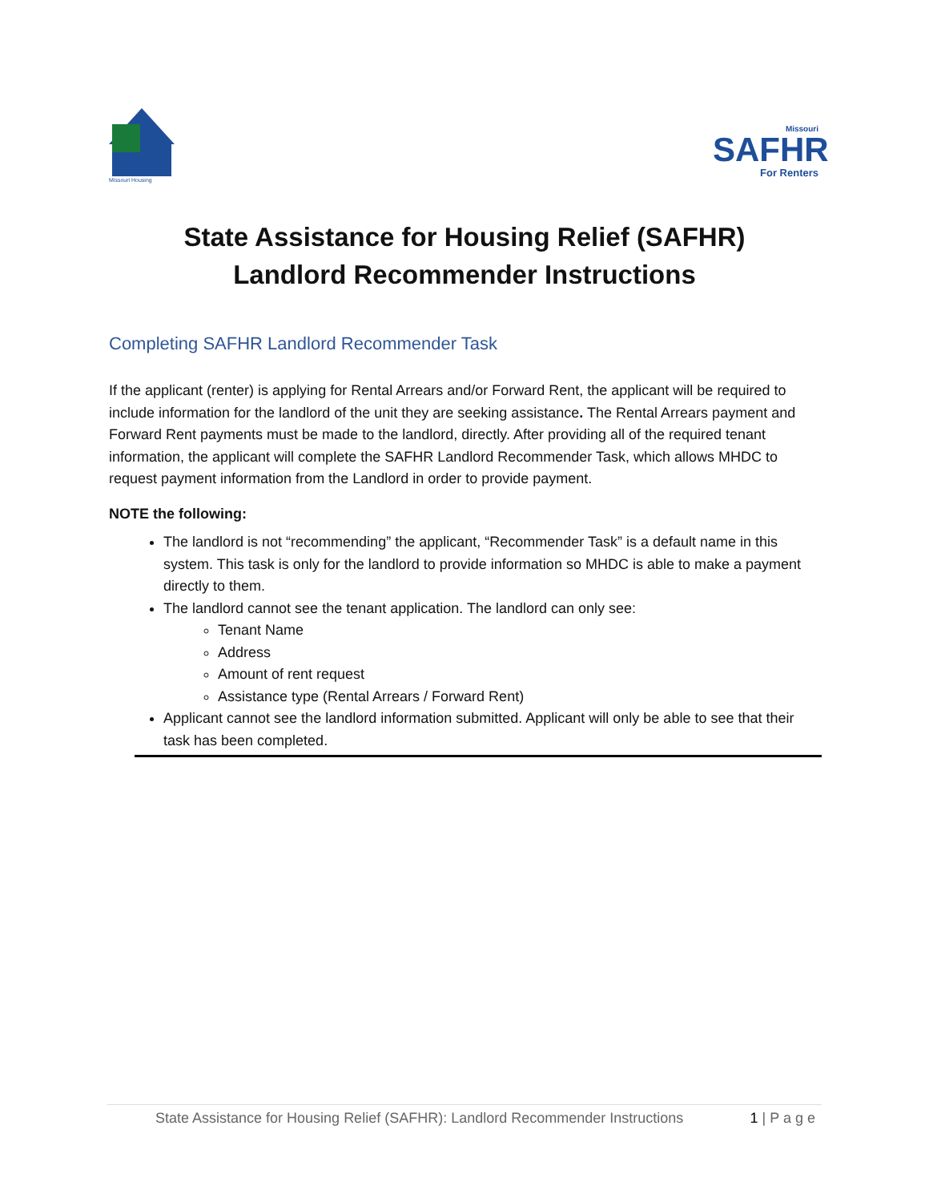Missouri Housing
Missouri
SAFHR
For Renters
State Assistance for Housing Relief (SAFHR)
Landlord Recommender Instructions
Completing SAFHR Landlord Recommender Task
If the applicant (renter) is applying for Rental Arrears and/or Forward Rent, the applicant will be required to include information for the landlord of the unit they are seeking assistance. The Rental Arrears payment and Forward Rent payments must be made to the landlord, directly. After providing all of the required tenant information, the applicant will complete the SAFHR Landlord Recommender Task, which allows MHDC to request payment information from the Landlord in order to provide payment.
NOTE the following:
The landlord is not “recommending” the applicant, “Recommender Task” is a default name in this system. This task is only for the landlord to provide information so MHDC is able to make a payment directly to them.
The landlord cannot see the tenant application. The landlord can only see:
Tenant Name
Address
Amount of rent request
Assistance type (Rental Arrears / Forward Rent)
Applicant cannot see the landlord information submitted. Applicant will only be able to see that their task has been completed.
State Assistance for Housing Relief (SAFHR): Landlord Recommender Instructions 1 | P a g e